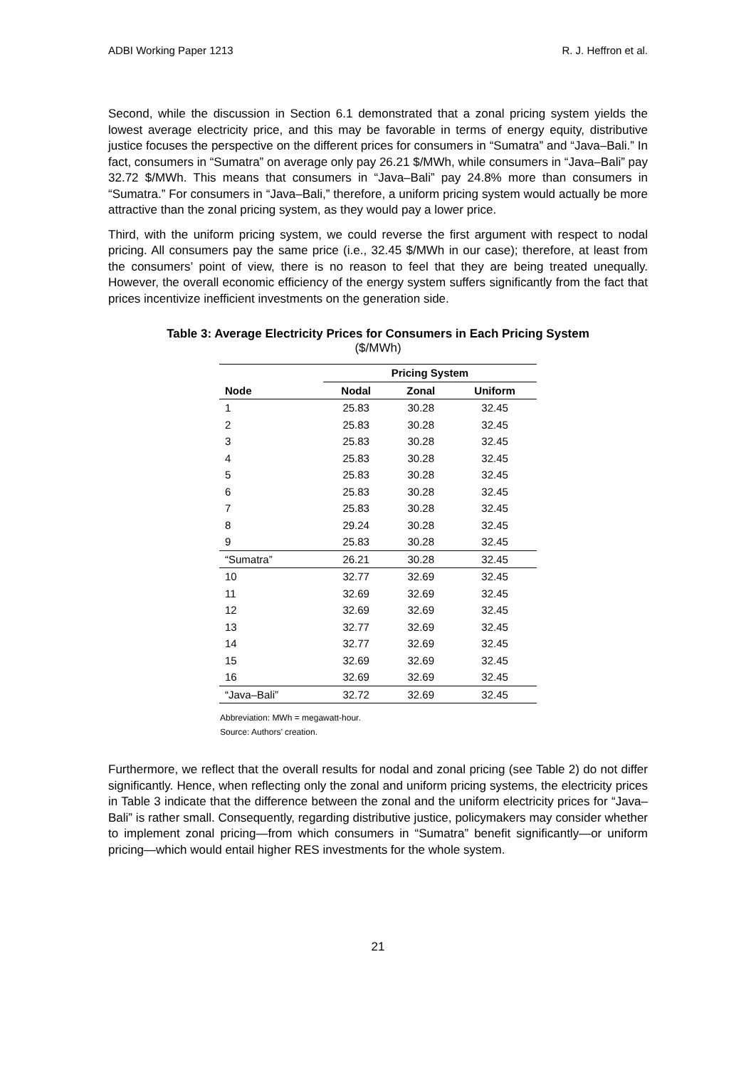ADBI Working Paper 1213 R. J. Heffron et al.
Second, while the discussion in Section 6.1 demonstrated that a zonal pricing system yields the lowest average electricity price, and this may be favorable in terms of energy equity, distributive justice focuses the perspective on the different prices for consumers in “Sumatra” and “Java–Bali.” In fact, consumers in “Sumatra” on average only pay 26.21 $/MWh, while consumers in “Java–Bali” pay 32.72 $/MWh. This means that consumers in “Java–Bali” pay 24.8% more than consumers in “Sumatra.” For consumers in “Java–Bali,” therefore, a uniform pricing system would actually be more attractive than the zonal pricing system, as they would pay a lower price.
Third, with the uniform pricing system, we could reverse the first argument with respect to nodal pricing. All consumers pay the same price (i.e., 32.45 $/MWh in our case); therefore, at least from the consumers’ point of view, there is no reason to feel that they are being treated unequally. However, the overall economic efficiency of the energy system suffers significantly from the fact that prices incentivize inefficient investments on the generation side.
Table 3: Average Electricity Prices for Consumers in Each Pricing System
($/MWh)
| | Pricing System | | |
| --- | --- | --- | --- |
| Node | Nodal | Zonal | Uniform |
| 1 | 25.83 | 30.28 | 32.45 |
| 2 | 25.83 | 30.28 | 32.45 |
| 3 | 25.83 | 30.28 | 32.45 |
| 4 | 25.83 | 30.28 | 32.45 |
| 5 | 25.83 | 30.28 | 32.45 |
| 6 | 25.83 | 30.28 | 32.45 |
| 7 | 25.83 | 30.28 | 32.45 |
| 8 | 29.24 | 30.28 | 32.45 |
| 9 | 25.83 | 30.28 | 32.45 |
| “Sumatra” | 26.21 | 30.28 | 32.45 |
| 10 | 32.77 | 32.69 | 32.45 |
| 11 | 32.69 | 32.69 | 32.45 |
| 12 | 32.69 | 32.69 | 32.45 |
| 13 | 32.77 | 32.69 | 32.45 |
| 14 | 32.77 | 32.69 | 32.45 |
| 15 | 32.69 | 32.69 | 32.45 |
| 16 | 32.69 | 32.69 | 32.45 |
| “Java–Bali” | 32.72 | 32.69 | 32.45 |
Abbreviation: MWh = megawatt-hour.
Source: Authors’ creation.
Furthermore, we reflect that the overall results for nodal and zonal pricing (see Table 2) do not differ significantly. Hence, when reflecting only the zonal and uniform pricing systems, the electricity prices in Table 3 indicate that the difference between the zonal and the uniform electricity prices for “Java–Bali” is rather small. Consequently, regarding distributive justice, policymakers may consider whether to implement zonal pricing—from which consumers in “Sumatra” benefit significantly—or uniform pricing—which would entail higher RES investments for the whole system.
21